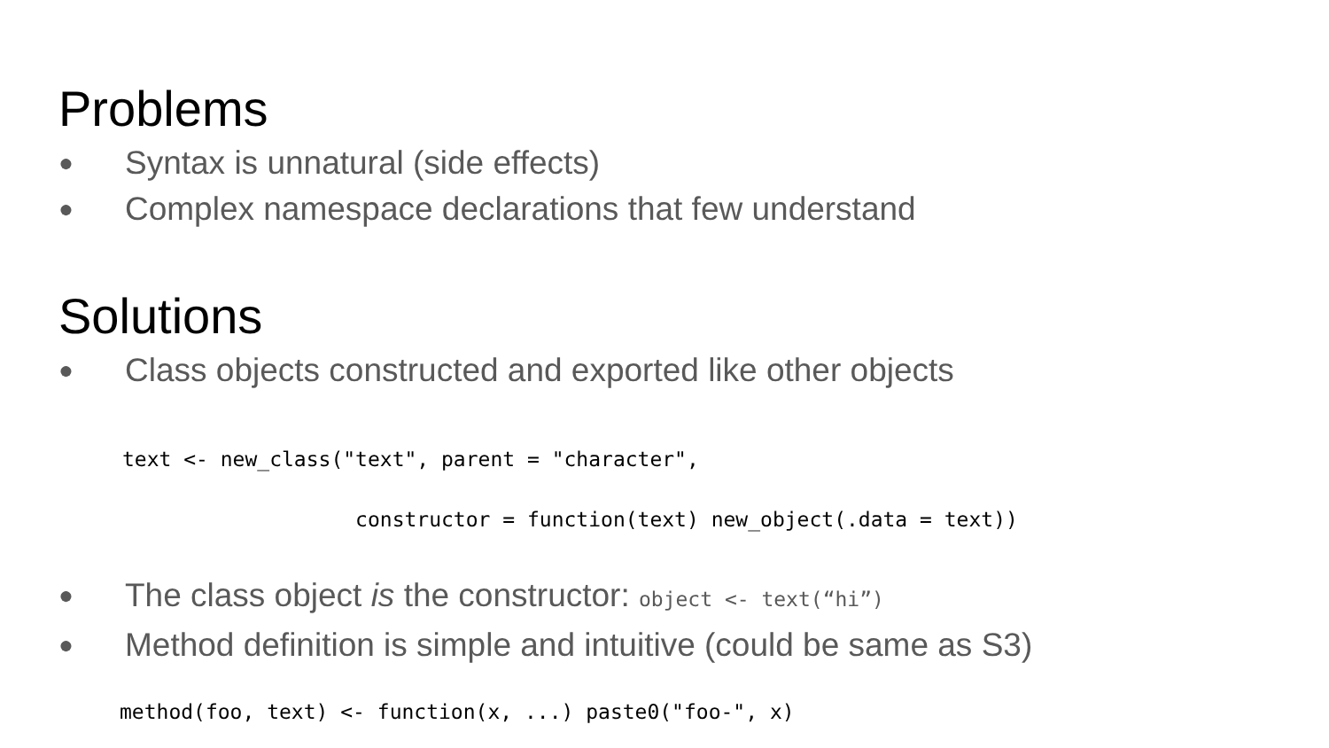Problems
● Syntax is unnatural (side effects)
● Complex namespace declarations that few understand
Solutions
● Class objects constructed and exported like other objects
text <- new_class("text", parent = "character",
                   constructor = function(text) new_object(.data = text))
● The class object is the constructor: object <- text(“hi”)
● Method definition is simple and intuitive (could be same as S3)
method(foo, text) <- function(x, ...) paste0("foo-", x)